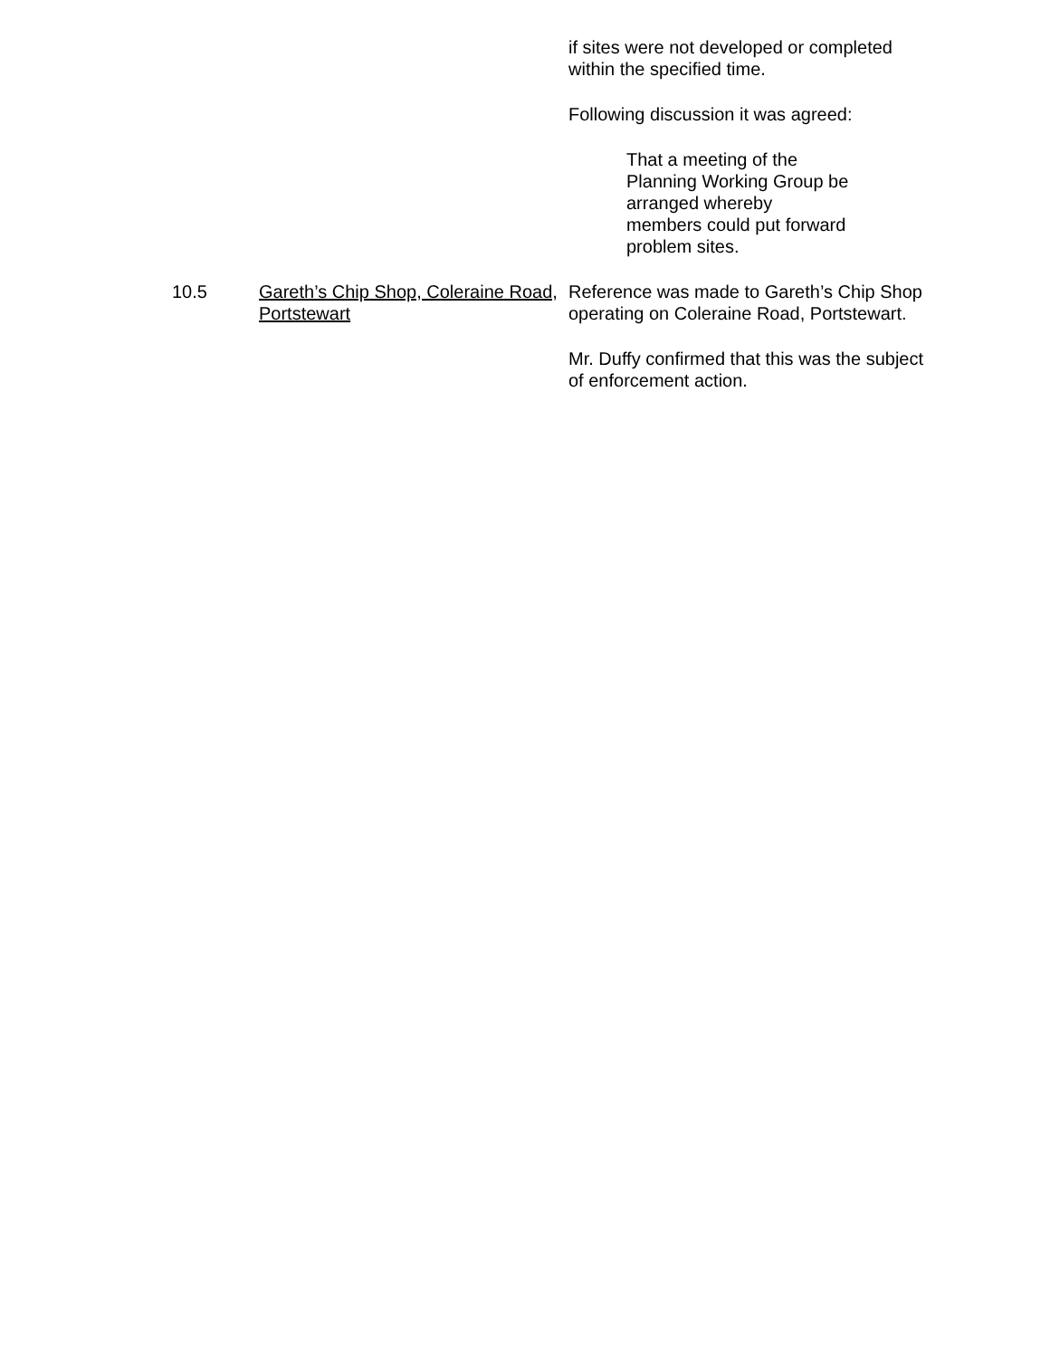if sites were not developed or completed within the specified time.
Following discussion it was agreed:
That a meeting of the Planning Working Group be arranged whereby members could put forward problem sites.
10.5 Gareth’s Chip Shop, Coleraine Road, Portstewart
Reference was made to Gareth’s Chip Shop operating on Coleraine Road, Portstewart.
Mr. Duffy confirmed that this was the subject of enforcement action.